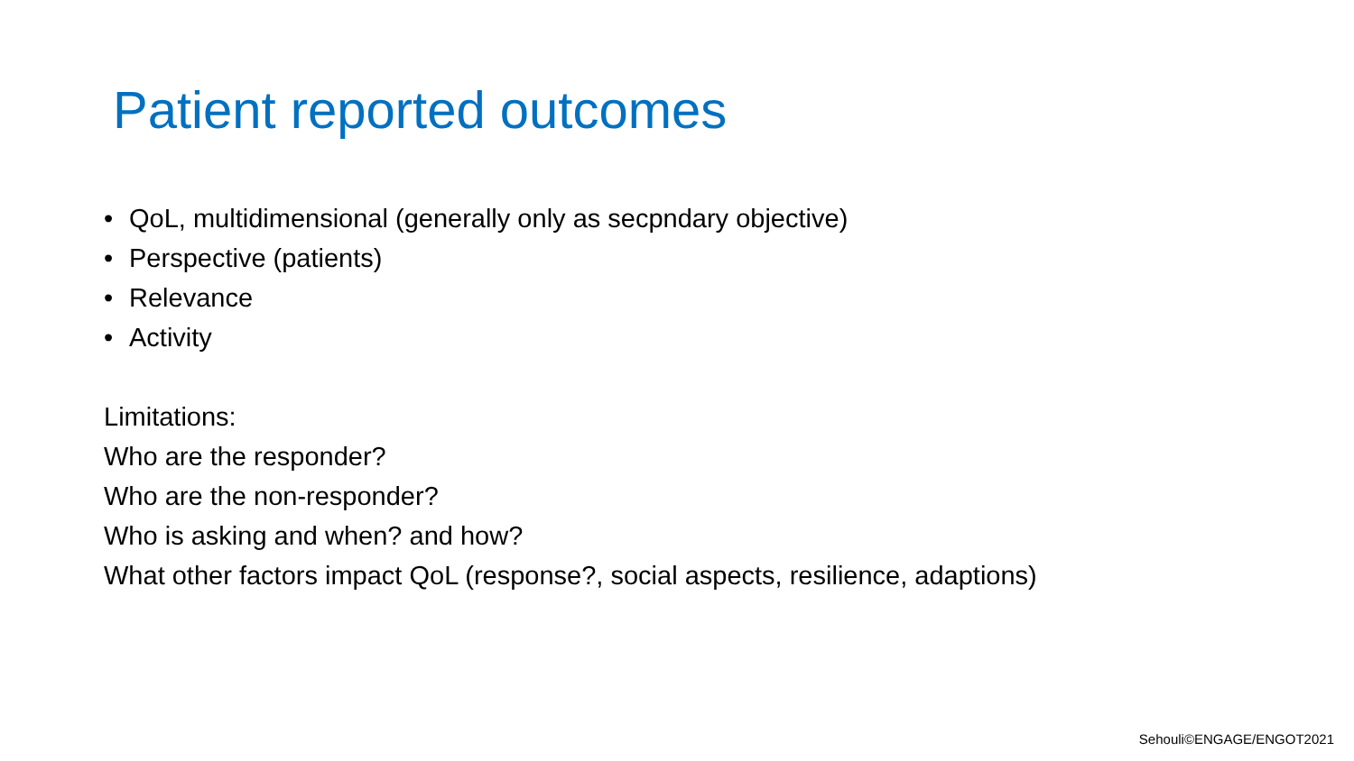Patient reported outcomes
• QoL, multidimensional (generally only as secpndary objective)
• Perspective (patients)
• Relevance
• Activity
Limitations:
Who are the responder?
Who are the non-responder?
Who is asking and when? and how?
What other factors impact QoL (response?, social aspects, resilience, adaptions)
Sehouli©ENGAGE/ENGOT2021